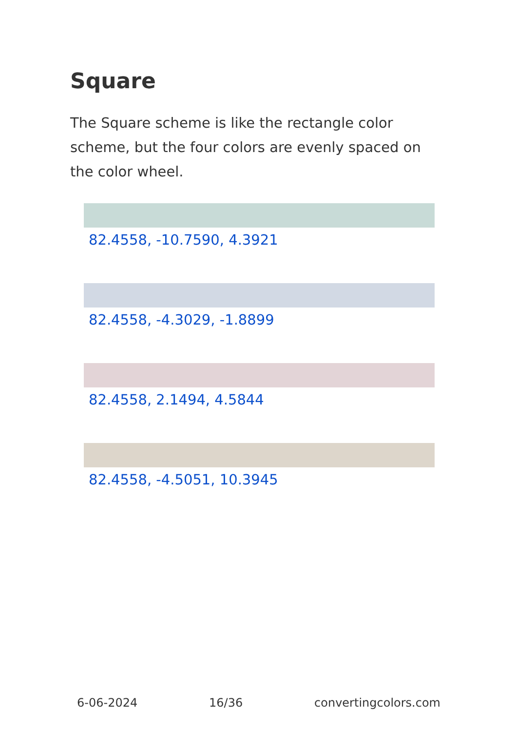Square
The Square scheme is like the rectangle color scheme, but the four colors are evenly spaced on the color wheel.
82.4558, -10.7590, 4.3921
82.4558, -4.3029, -1.8899
82.4558, 2.1494, 4.5844
82.4558, -4.5051, 10.3945
6-06-2024 16/36 convertingcolors.com